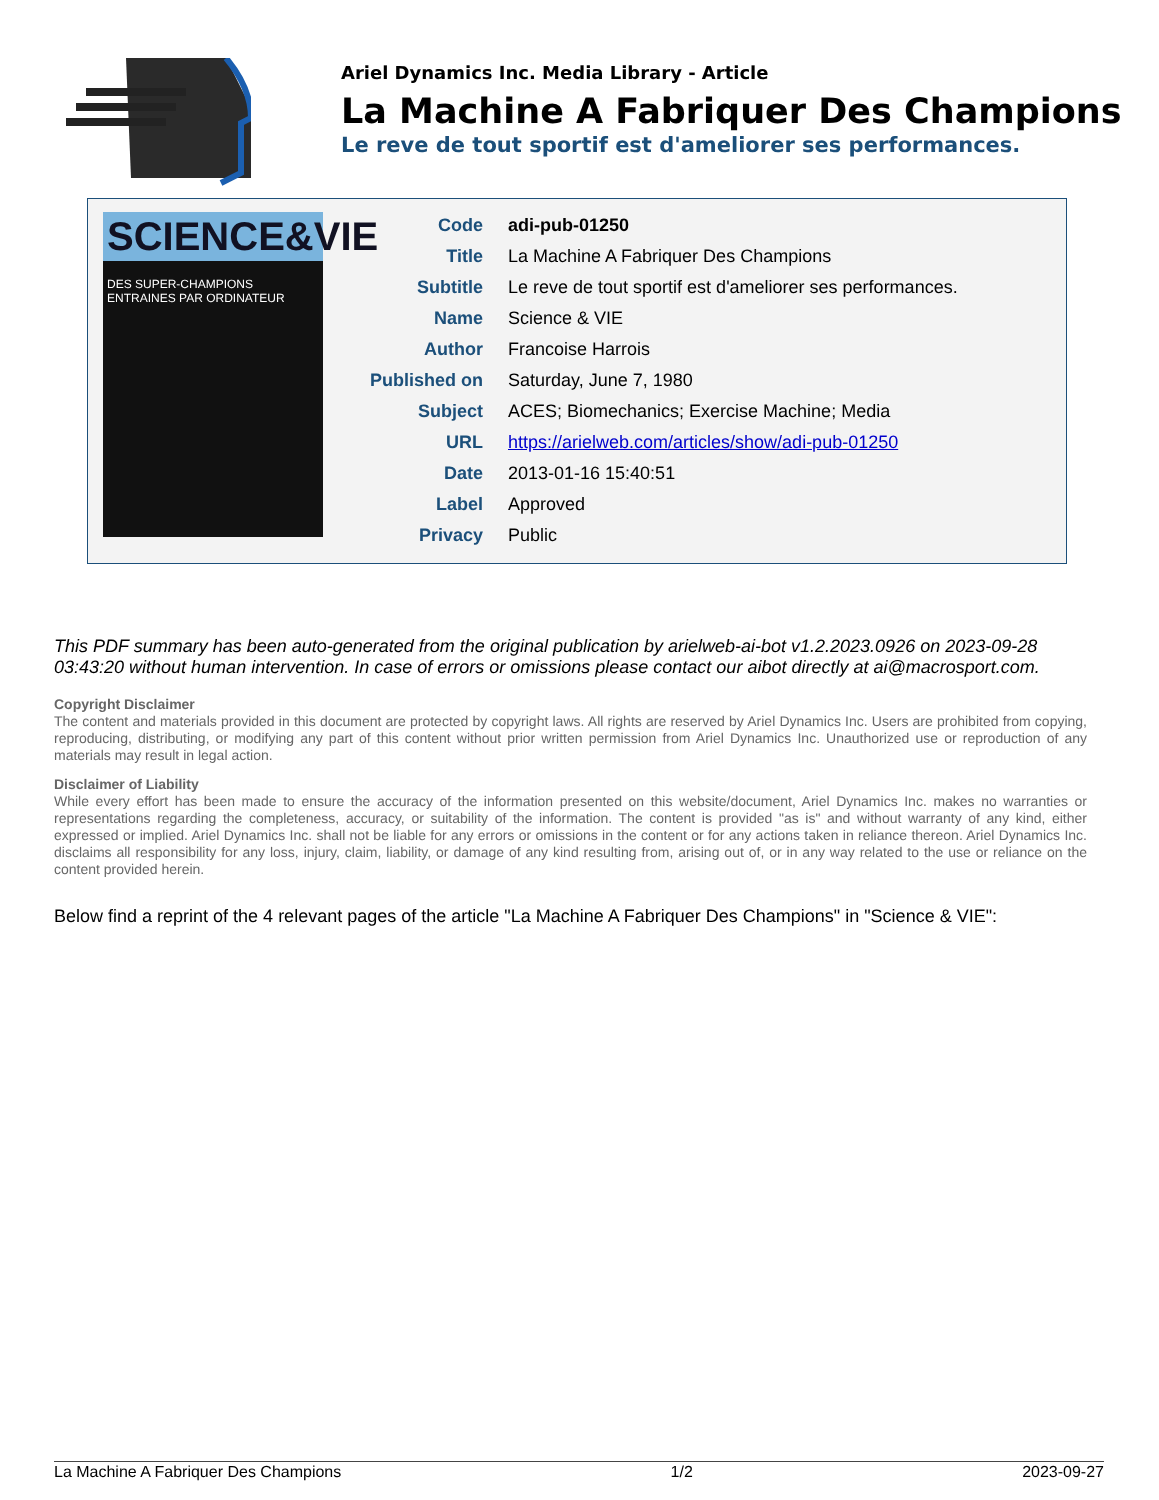Ariel Dynamics Inc. Media Library - Article
La Machine A Fabriquer Des Champions
Le reve de tout sportif est d'ameliorer ses performances.
SCIENCE&VIE
DES SUPER-CHAMPIONS ENTRAINES PAR ORDINATEUR
| Code | adi-pub-01250 |
| Title | La Machine A Fabriquer Des Champions |
| Subtitle | Le reve de tout sportif est d'ameliorer ses performances. |
| Name | Science & VIE |
| Author | Francoise Harrois |
| Published on | Saturday, June 7, 1980 |
| Subject | ACES; Biomechanics; Exercise Machine; Media |
| URL | https://arielweb.com/articles/show/adi-pub-01250 |
| Date | 2013-01-16 15:40:51 |
| Label | Approved |
| Privacy | Public |
This PDF summary has been auto-generated from the original publication by arielweb-ai-bot v1.2.2023.0926 on 2023-09-28 03:43:20 without human intervention. In case of errors or omissions please contact our aibot directly at ai@macrosport.com.
Copyright Disclaimer
The content and materials provided in this document are protected by copyright laws. All rights are reserved by Ariel Dynamics Inc. Users are prohibited from copying, reproducing, distributing, or modifying any part of this content without prior written permission from Ariel Dynamics Inc. Unauthorized use or reproduction of any materials may result in legal action.
Disclaimer of Liability
While every effort has been made to ensure the accuracy of the information presented on this website/document, Ariel Dynamics Inc. makes no warranties or representations regarding the completeness, accuracy, or suitability of the information. The content is provided "as is" and without warranty of any kind, either expressed or implied. Ariel Dynamics Inc. shall not be liable for any errors or omissions in the content or for any actions taken in reliance thereon. Ariel Dynamics Inc. disclaims all responsibility for any loss, injury, claim, liability, or damage of any kind resulting from, arising out of, or in any way related to the use or reliance on the content provided herein.
Below find a reprint of the 4 relevant pages of the article "La Machine A Fabriquer Des Champions" in "Science & VIE":
La Machine A Fabriquer Des Champions 1/2 2023-09-27